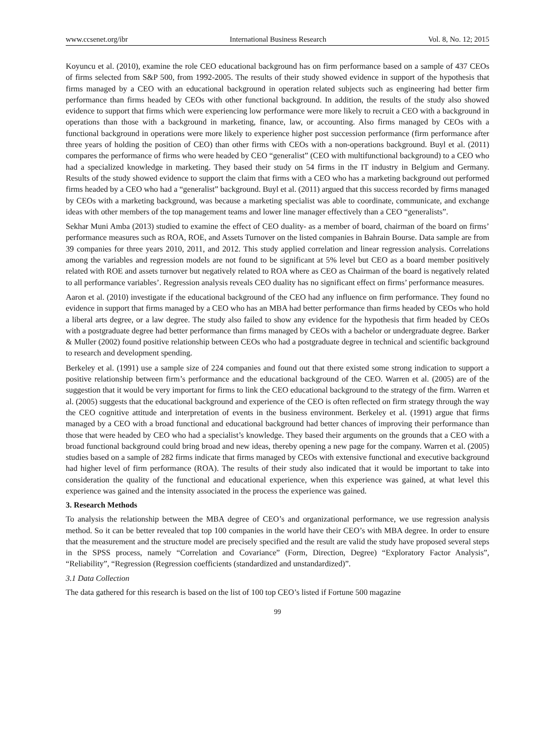www.ccsenet.org/ibr International Business Research Vol. 8, No. 12; 2015
Koyuncu et al. (2010), examine the role CEO educational background has on firm performance based on a sample of 437 CEOs of firms selected from S&P 500, from 1992-2005. The results of their study showed evidence in support of the hypothesis that firms managed by a CEO with an educational background in operation related subjects such as engineering had better firm performance than firms headed by CEOs with other functional background. In addition, the results of the study also showed evidence to support that firms which were experiencing low performance were more likely to recruit a CEO with a background in operations than those with a background in marketing, finance, law, or accounting. Also firms managed by CEOs with a functional background in operations were more likely to experience higher post succession performance (firm performance after three years of holding the position of CEO) than other firms with CEOs with a non-operations background. Buyl et al. (2011) compares the performance of firms who were headed by CEO “generalist” (CEO with multifunctional background) to a CEO who had a specialized knowledge in marketing. They based their study on 54 firms in the IT industry in Belgium and Germany. Results of the study showed evidence to support the claim that firms with a CEO who has a marketing background out performed firms headed by a CEO who had a “generalist” background. Buyl et al. (2011) argued that this success recorded by firms managed by CEOs with a marketing background, was because a marketing specialist was able to coordinate, communicate, and exchange ideas with other members of the top management teams and lower line manager effectively than a CEO “generalists”.
Sekhar Muni Amba (2013) studied to examine the effect of CEO duality- as a member of board, chairman of the board on firms’ performance measures such as ROA, ROE, and Assets Turnover on the listed companies in Bahrain Bourse. Data sample are from 39 companies for three years 2010, 2011, and 2012. This study applied correlation and linear regression analysis. Correlations among the variables and regression models are not found to be significant at 5% level but CEO as a board member positively related with ROE and assets turnover but negatively related to ROA where as CEO as Chairman of the board is negatively related to all performance variables’. Regression analysis reveals CEO duality has no significant effect on firms’ performance measures.
Aaron et al. (2010) investigate if the educational background of the CEO had any influence on firm performance. They found no evidence in support that firms managed by a CEO who has an MBA had better performance than firms headed by CEOs who hold a liberal arts degree, or a law degree. The study also failed to show any evidence for the hypothesis that firm headed by CEOs with a postgraduate degree had better performance than firms managed by CEOs with a bachelor or undergraduate degree. Barker & Muller (2002) found positive relationship between CEOs who had a postgraduate degree in technical and scientific background to research and development spending.
Berkeley et al. (1991) use a sample size of 224 companies and found out that there existed some strong indication to support a positive relationship between firm’s performance and the educational background of the CEO. Warren et al. (2005) are of the suggestion that it would be very important for firms to link the CEO educational background to the strategy of the firm. Warren et al. (2005) suggests that the educational background and experience of the CEO is often reflected on firm strategy through the way the CEO cognitive attitude and interpretation of events in the business environment. Berkeley et al. (1991) argue that firms managed by a CEO with a broad functional and educational background had better chances of improving their performance than those that were headed by CEO who had a specialist’s knowledge. They based their arguments on the grounds that a CEO with a broad functional background could bring broad and new ideas, thereby opening a new page for the company. Warren et al. (2005) studies based on a sample of 282 firms indicate that firms managed by CEOs with extensive functional and executive background had higher level of firm performance (ROA). The results of their study also indicated that it would be important to take into consideration the quality of the functional and educational experience, when this experience was gained, at what level this experience was gained and the intensity associated in the process the experience was gained.
3. Research Methods
To analysis the relationship between the MBA degree of CEO’s and organizational performance, we use regression analysis method. So it can be better revealed that top 100 companies in the world have their CEO’s with MBA degree. In order to ensure that the measurement and the structure model are precisely specified and the result are valid the study have proposed several steps in the SPSS process, namely “Correlation and Covariance” (Form, Direction, Degree) “Exploratory Factor Analysis”, “Reliability”, “Regression (Regression coefficients (standardized and unstandardized)”.
3.1 Data Collection
The data gathered for this research is based on the list of 100 top CEO’s listed if Fortune 500 magazine
99